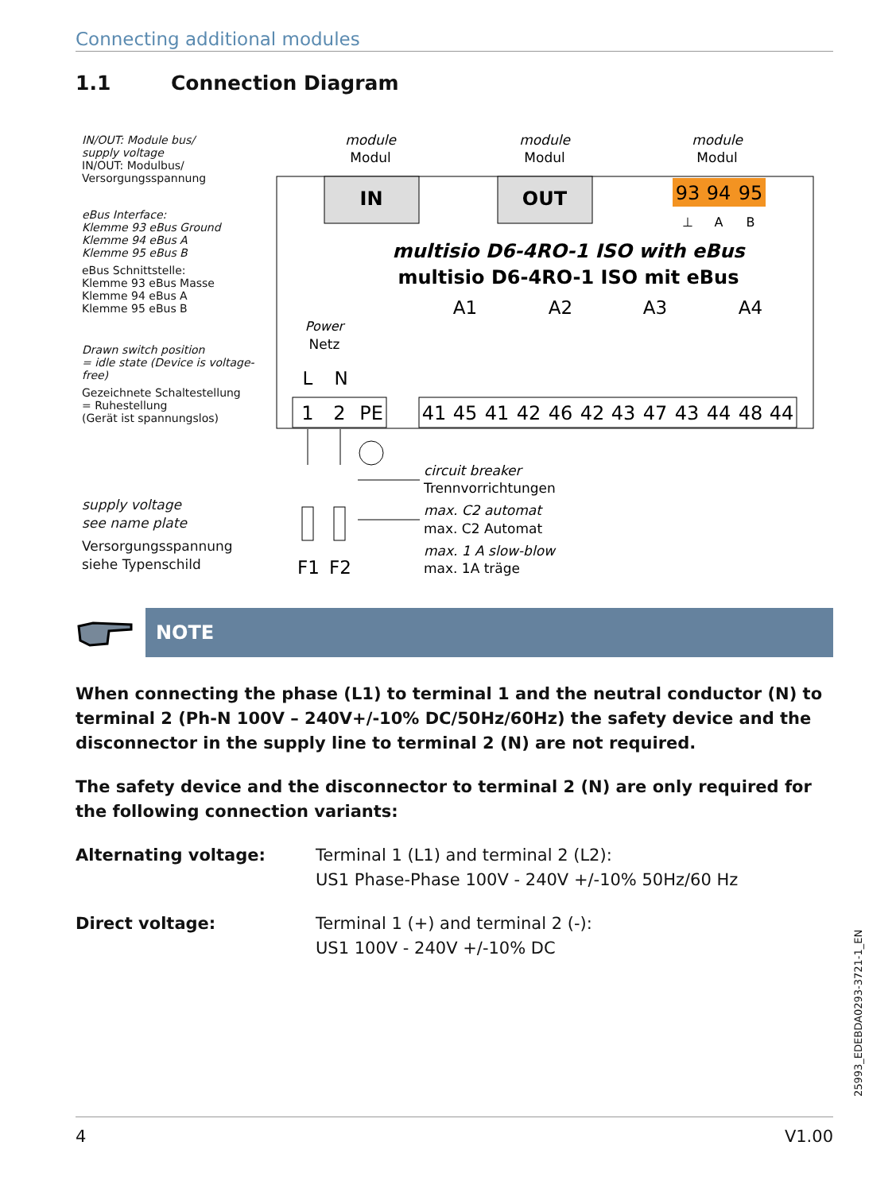Connecting additional modules
1.1 Connection Diagram
IN/OUT: Module bus/
supply voltage
IN/OUT: Modulbus/
Versorgungsspannung
eBus Interface:
Klemme 93 eBus Ground
Klemme 94 eBus A
Klemme 95 eBus B
eBus Schnittstelle:
Klemme 93 eBus Masse
Klemme 94 eBus A
Klemme 95 eBus B
Drawn switch position
= idle state (Device is voltage-free)
Gezeichnete Schaltestellung
= Ruhestellung
(Gerät ist spannungslos)
supply voltage
see name plate
Versorgungsspannung
siehe Typenschild
module
Modul
module
Modul
module
Modul
IN
OUT
93
94
95
⊥
A
B
multisio D6-4RO-1 ISO with eBus
multisio D6-4RO-1 ISO mit eBus
A1
A2
A3
A4
Power
Netz
L
N
1
2
PE
41
45
41
42
46
42
43
47
43
44
48
44
circuit breaker
Trennvorrichtungen
max. C2 automat
max. C2 Automat
max. 1 A slow-blow
max. 1A träge
F1
F2
NOTE
When connecting the phase (L1) to terminal 1 and the neutral conductor (N) to terminal 2 (Ph-N 100V – 240V+/-10% DC/50Hz/60Hz) the safety device and the disconnector in the supply line to terminal 2 (N) are not required.
The safety device and the disconnector to terminal 2 (N) are only required for the following connection variants:
Alternating voltage: Terminal 1 (L1) and terminal 2 (L2):
US1 Phase-Phase 100V - 240V +/-10% 50Hz/60 Hz
Direct voltage: Terminal 1 (+) and terminal 2 (-):
US1 100V - 240V +/-10% DC
25993_EDEBDA0293-3721-1_EN
4 V1.00